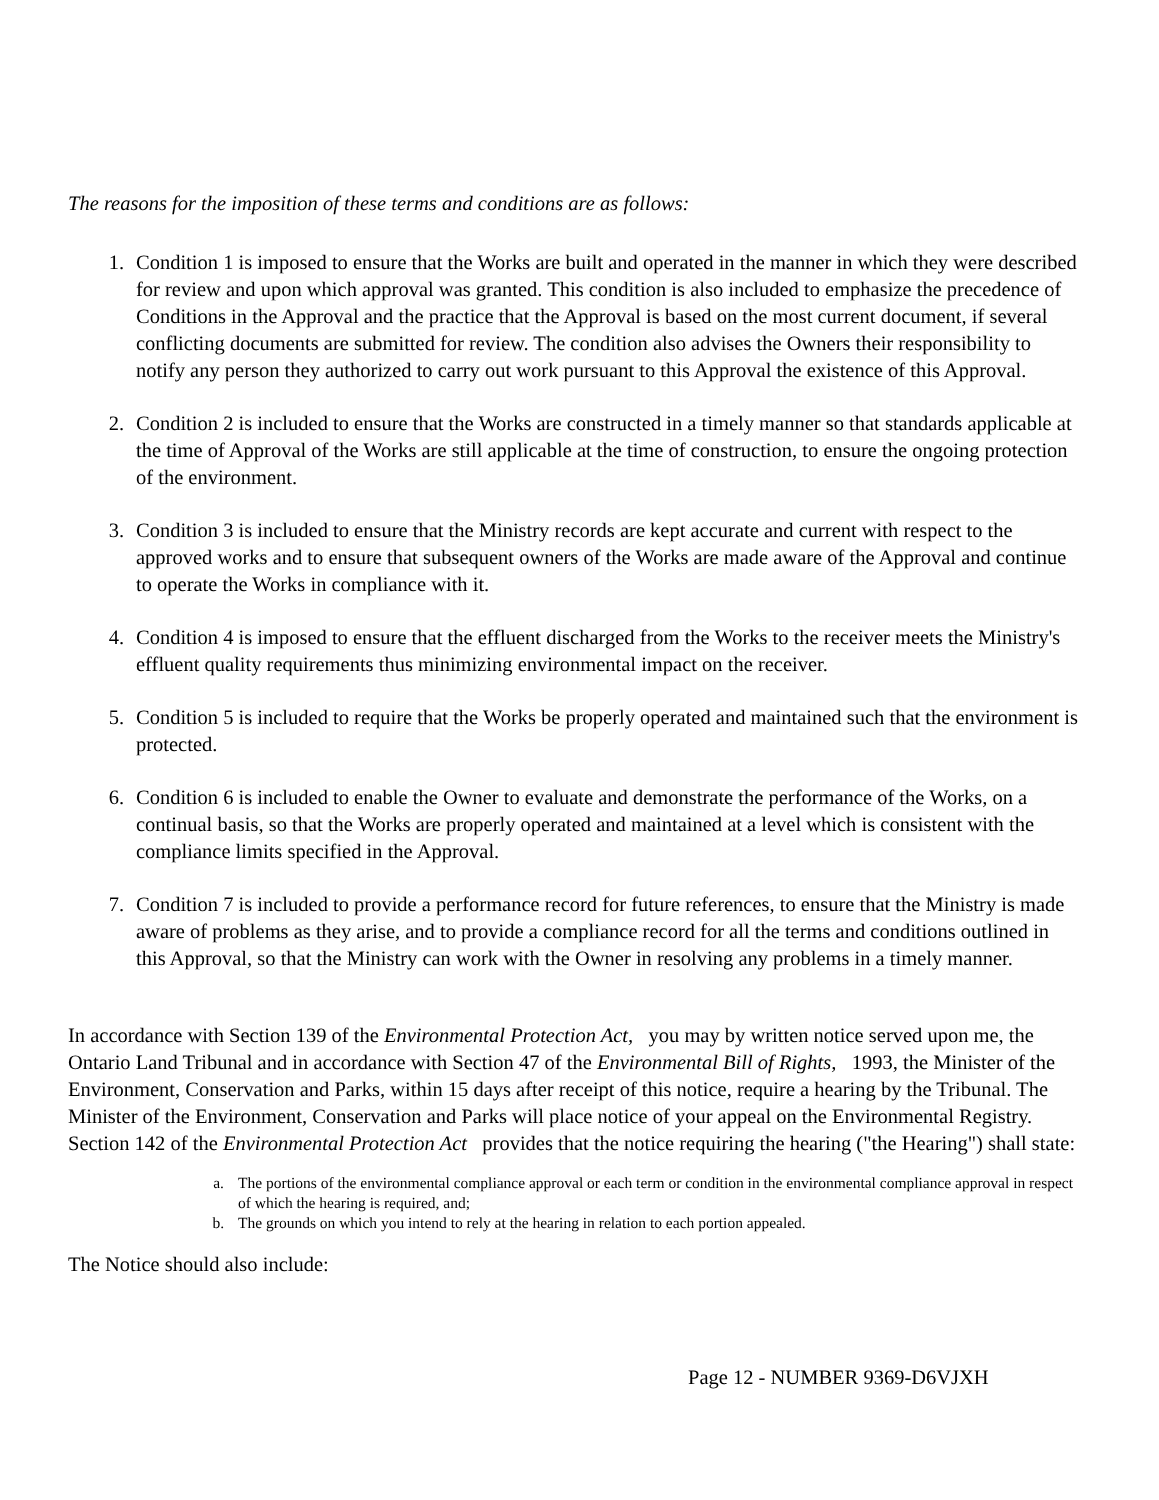The reasons for the imposition of these terms and conditions are as follows:
1. Condition 1 is imposed to ensure that the Works are built and operated in the manner in which they were described for review and upon which approval was granted. This condition is also included to emphasize the precedence of Conditions in the Approval and the practice that the Approval is based on the most current document, if several conflicting documents are submitted for review. The condition also advises the Owners their responsibility to notify any person they authorized to carry out work pursuant to this Approval the existence of this Approval.
2. Condition 2 is included to ensure that the Works are constructed in a timely manner so that standards applicable at the time of Approval of the Works are still applicable at the time of construction, to ensure the ongoing protection of the environment.
3. Condition 3 is included to ensure that the Ministry records are kept accurate and current with respect to the approved works and to ensure that subsequent owners of the Works are made aware of the Approval and continue to operate the Works in compliance with it.
4. Condition 4 is imposed to ensure that the effluent discharged from the Works to the receiver meets the Ministry's effluent quality requirements thus minimizing environmental impact on the receiver.
5. Condition 5 is included to require that the Works be properly operated and maintained such that the environment is protected.
6. Condition 6 is included to enable the Owner to evaluate and demonstrate the performance of the Works, on a continual basis, so that the Works are properly operated and maintained at a level which is consistent with the compliance limits specified in the Approval.
7. Condition 7 is included to provide a performance record for future references, to ensure that the Ministry is made aware of problems as they arise, and to provide a compliance record for all the terms and conditions outlined in this Approval, so that the Ministry can work with the Owner in resolving any problems in a timely manner.
In accordance with Section 139 of the Environmental Protection Act, you may by written notice served upon me, the Ontario Land Tribunal and in accordance with Section 47 of the Environmental Bill of Rights, 1993, the Minister of the Environment, Conservation and Parks, within 15 days after receipt of this notice, require a hearing by the Tribunal. The Minister of the Environment, Conservation and Parks will place notice of your appeal on the Environmental Registry. Section 142 of the Environmental Protection Act provides that the notice requiring the hearing ("the Hearing") shall state:
a. The portions of the environmental compliance approval or each term or condition in the environmental compliance approval in respect of which the hearing is required, and;
b. The grounds on which you intend to rely at the hearing in relation to each portion appealed.
The Notice should also include:
Page 12 - NUMBER 9369-D6VJXH